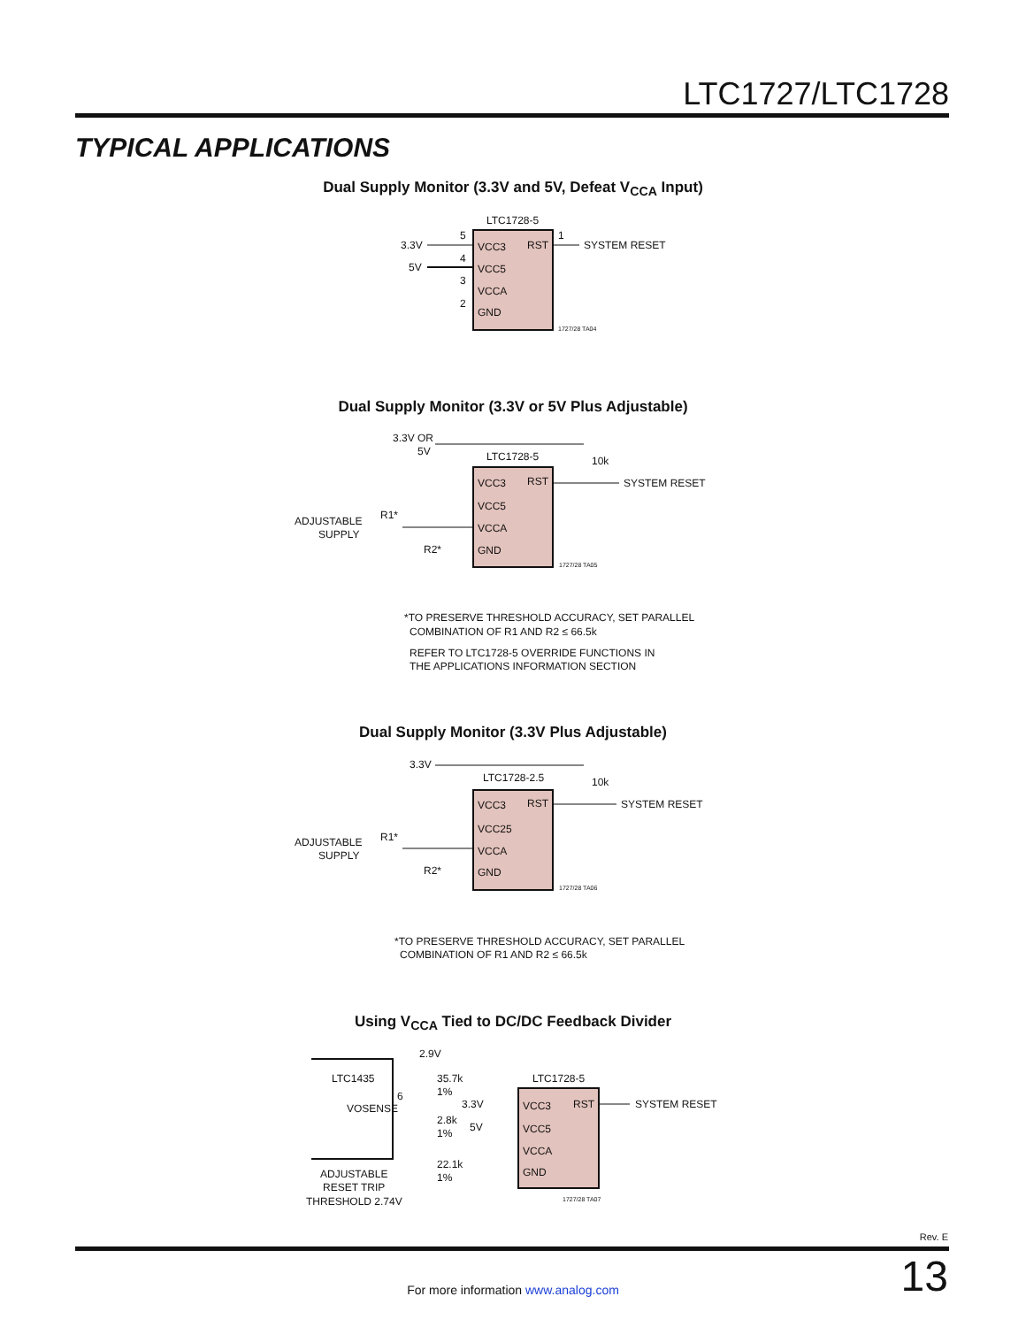LTC1727/LTC1728
TYPICAL APPLICATIONS
Dual Supply Monitor (3.3V and 5V, Defeat V<sub>CCA</sub> Input)
LTC1728-5
3.3V
5V
VCC3
VCC5
VCCA
GND
RST
SYSTEM RESET
5
4
3
2
1
1727/28 TA04
Dual Supply Monitor (3.3V or 5V Plus Adjustable)
LTC1728-5
3.3V OR
5V
10k
VCC3
VCC5
VCCA
GND
RST
SYSTEM RESET
ADJUSTABLE
SUPPLY
R1*
R2*
1727/28 TA05
*TO PRESERVE THRESHOLD ACCURACY, SET PARALLEL
COMBINATION OF R1 AND R2 ≤ 66.5k
REFER TO LTC1728-5 OVERRIDE FUNCTIONS IN
THE APPLICATIONS INFORMATION SECTION
Dual Supply Monitor (3.3V Plus Adjustable)
LTC1728-2.5
3.3V
10k
VCC3
VCC25
VCCA
GND
RST
SYSTEM RESET
ADJUSTABLE
SUPPLY
R1*
R2*
1727/28 TA06
*TO PRESERVE THRESHOLD ACCURACY, SET PARALLEL
COMBINATION OF R1 AND R2 ≤ 66.5k
Using V<sub>CCA</sub> Tied to DC/DC Feedback Divider
2.9V
LTC1435
VOSENSE
6
35.7k
1%
3.3V
5V
2.8k
1%
22.1k
1%
LTC1728-5
VCC3
VCC5
VCCA
GND
RST
SYSTEM RESET
ADJUSTABLE
RESET TRIP
THRESHOLD 2.74V
1727/28 TA07
Rev. E
For more information www.analog.com 13